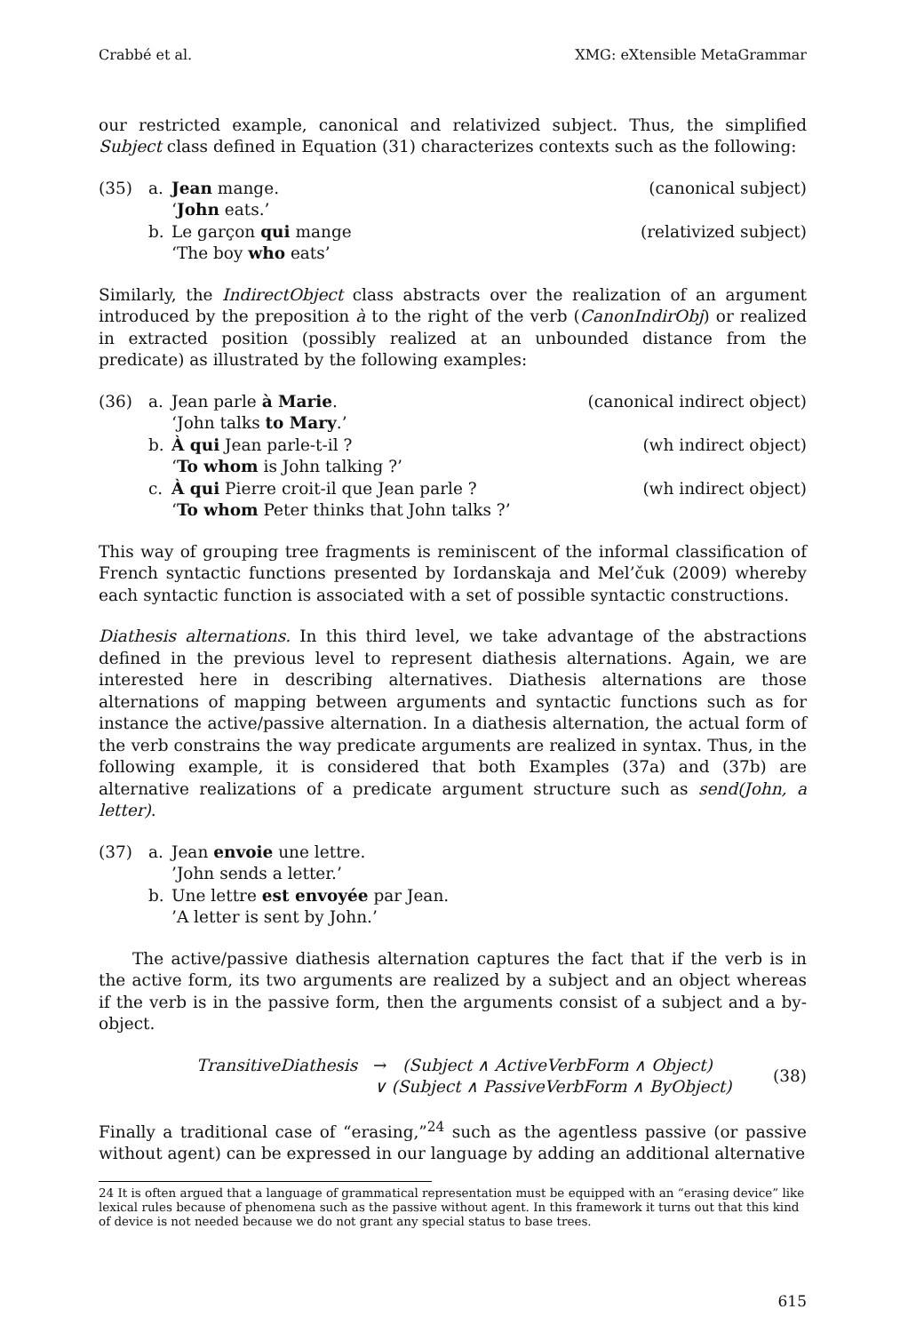Crabbé et al. XMG: eXtensible MetaGrammar
our restricted example, canonical and relativized subject. Thus, the simplified Subject class defined in Equation (31) characterizes contexts such as the following:
(35) a. Jean mange. (canonical subject)
‘John eats.’
b. Le garçon qui mange (relativized subject)
‘The boy who eats’
Similarly, the IndirectObject class abstracts over the realization of an argument introduced by the preposition à to the right of the verb (CanonIndirObj) or realized in extracted position (possibly realized at an unbounded distance from the predicate) as illustrated by the following examples:
(36) a. Jean parle à Marie. (canonical indirect object)
‘John talks to Mary.’
b. À qui Jean parle-t-il ? (wh indirect object)
‘To whom is John talking ?’
c. À qui Pierre croit-il que Jean parle ? (wh indirect object)
‘To whom Peter thinks that John talks ?’
This way of grouping tree fragments is reminiscent of the informal classification of French syntactic functions presented by Iordanskaja and Mel’čuk (2009) whereby each syntactic function is associated with a set of possible syntactic constructions.
Diathesis alternations. In this third level, we take advantage of the abstractions defined in the previous level to represent diathesis alternations. Again, we are interested here in describing alternatives. Diathesis alternations are those alternations of mapping between arguments and syntactic functions such as for instance the active/passive alternation. In a diathesis alternation, the actual form of the verb constrains the way predicate arguments are realized in syntax. Thus, in the following example, it is considered that both Examples (37a) and (37b) are alternative realizations of a predicate argument structure such as send(John, a letter).
(37) a. Jean envoie une lettre.
’John sends a letter.’
b. Une lettre est envoyée par Jean.
’A letter is sent by John.’
The active/passive diathesis alternation captures the fact that if the verb is in the active form, its two arguments are realized by a subject and an object whereas if the verb is in the passive form, then the arguments consist of a subject and a by-object.
TransitiveDiathesis → (Subject ∧ ActiveVerbForm ∧ Object)
∨ (Subject ∧ PassiveVerbForm ∧ ByObject)
(38)
Finally a traditional case of “erasing,”<sup>24</sup> such as the agentless passive (or passive without agent) can be expressed in our language by adding an additional alternative
24 It is often argued that a language of grammatical representation must be equipped with an “erasing device” like lexical rules because of phenomena such as the passive without agent. In this framework it turns out that this kind of device is not needed because we do not grant any special status to base trees.
615